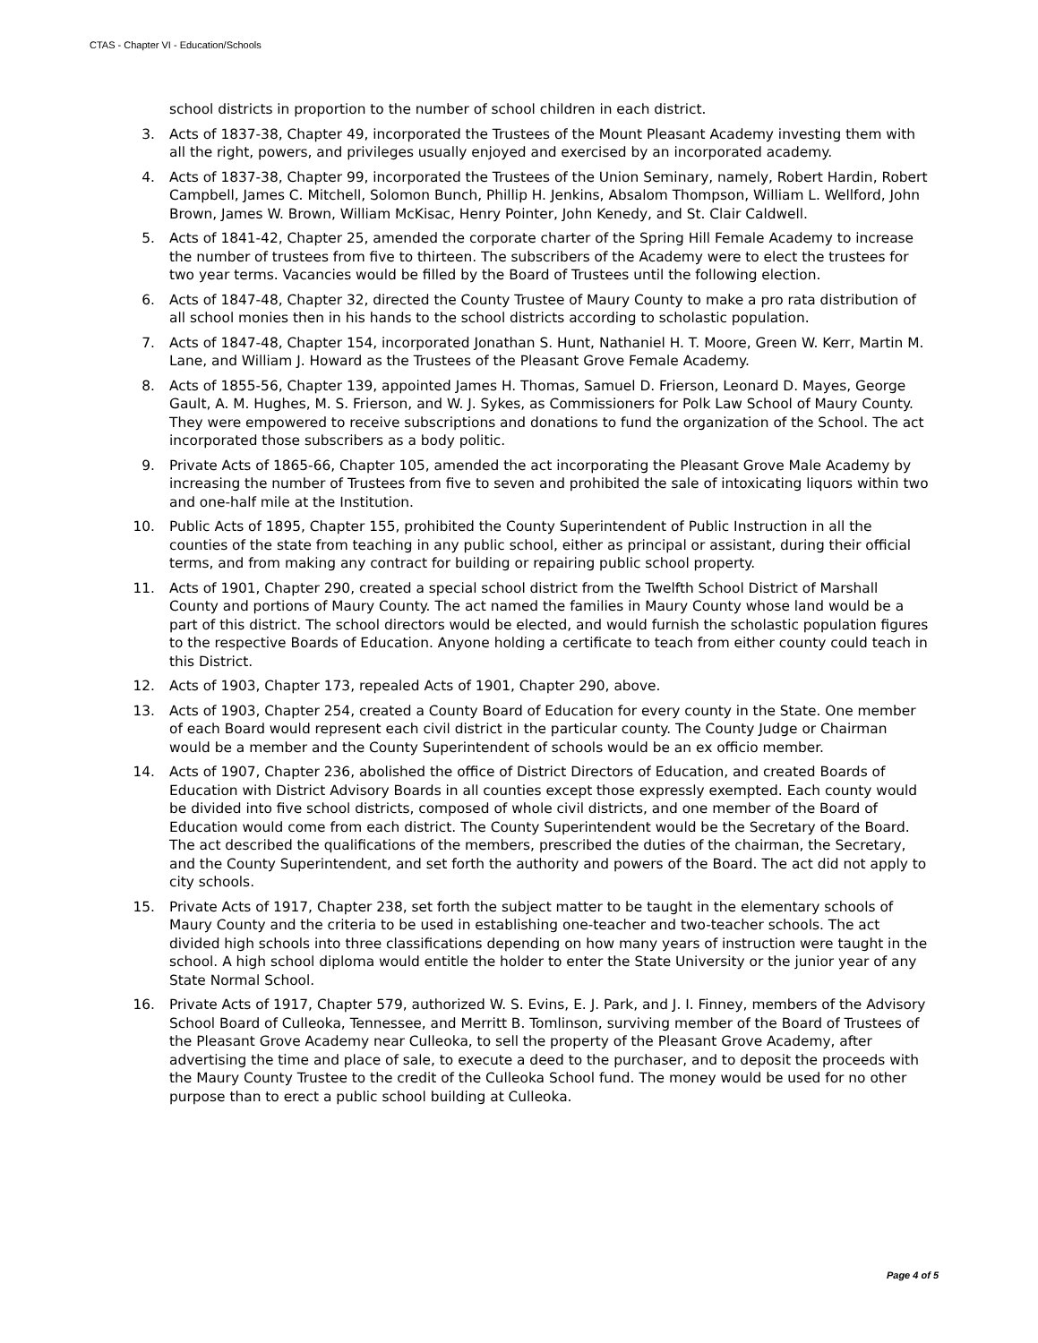CTAS - Chapter VI - Education/Schools
school districts in proportion to the number of school children in each district.
3. Acts of 1837-38, Chapter 49, incorporated the Trustees of the Mount Pleasant Academy investing them with all the right, powers, and privileges usually enjoyed and exercised by an incorporated academy.
4. Acts of 1837-38, Chapter 99, incorporated the Trustees of the Union Seminary, namely, Robert Hardin, Robert Campbell, James C. Mitchell, Solomon Bunch, Phillip H. Jenkins, Absalom Thompson, William L. Wellford, John Brown, James W. Brown, William McKisac, Henry Pointer, John Kenedy, and St. Clair Caldwell.
5. Acts of 1841-42, Chapter 25, amended the corporate charter of the Spring Hill Female Academy to increase the number of trustees from five to thirteen. The subscribers of the Academy were to elect the trustees for two year terms. Vacancies would be filled by the Board of Trustees until the following election.
6. Acts of 1847-48, Chapter 32, directed the County Trustee of Maury County to make a pro rata distribution of all school monies then in his hands to the school districts according to scholastic population.
7. Acts of 1847-48, Chapter 154, incorporated Jonathan S. Hunt, Nathaniel H. T. Moore, Green W. Kerr, Martin M. Lane, and William J. Howard as the Trustees of the Pleasant Grove Female Academy.
8. Acts of 1855-56, Chapter 139, appointed James H. Thomas, Samuel D. Frierson, Leonard D. Mayes, George Gault, A. M. Hughes, M. S. Frierson, and W. J. Sykes, as Commissioners for Polk Law School of Maury County. They were empowered to receive subscriptions and donations to fund the organization of the School. The act incorporated those subscribers as a body politic.
9. Private Acts of 1865-66, Chapter 105, amended the act incorporating the Pleasant Grove Male Academy by increasing the number of Trustees from five to seven and prohibited the sale of intoxicating liquors within two and one-half mile at the Institution.
10. Public Acts of 1895, Chapter 155, prohibited the County Superintendent of Public Instruction in all the counties of the state from teaching in any public school, either as principal or assistant, during their official terms, and from making any contract for building or repairing public school property.
11. Acts of 1901, Chapter 290, created a special school district from the Twelfth School District of Marshall County and portions of Maury County. The act named the families in Maury County whose land would be a part of this district. The school directors would be elected, and would furnish the scholastic population figures to the respective Boards of Education. Anyone holding a certificate to teach from either county could teach in this District.
12. Acts of 1903, Chapter 173, repealed Acts of 1901, Chapter 290, above.
13. Acts of 1903, Chapter 254, created a County Board of Education for every county in the State. One member of each Board would represent each civil district in the particular county. The County Judge or Chairman would be a member and the County Superintendent of schools would be an ex officio member.
14. Acts of 1907, Chapter 236, abolished the office of District Directors of Education, and created Boards of Education with District Advisory Boards in all counties except those expressly exempted. Each county would be divided into five school districts, composed of whole civil districts, and one member of the Board of Education would come from each district. The County Superintendent would be the Secretary of the Board. The act described the qualifications of the members, prescribed the duties of the chairman, the Secretary, and the County Superintendent, and set forth the authority and powers of the Board. The act did not apply to city schools.
15. Private Acts of 1917, Chapter 238, set forth the subject matter to be taught in the elementary schools of Maury County and the criteria to be used in establishing one-teacher and two-teacher schools. The act divided high schools into three classifications depending on how many years of instruction were taught in the school. A high school diploma would entitle the holder to enter the State University or the junior year of any State Normal School.
16. Private Acts of 1917, Chapter 579, authorized W. S. Evins, E. J. Park, and J. I. Finney, members of the Advisory School Board of Culleoka, Tennessee, and Merritt B. Tomlinson, surviving member of the Board of Trustees of the Pleasant Grove Academy near Culleoka, to sell the property of the Pleasant Grove Academy, after advertising the time and place of sale, to execute a deed to the purchaser, and to deposit the proceeds with the Maury County Trustee to the credit of the Culleoka School fund. The money would be used for no other purpose than to erect a public school building at Culleoka.
Page 4 of 5